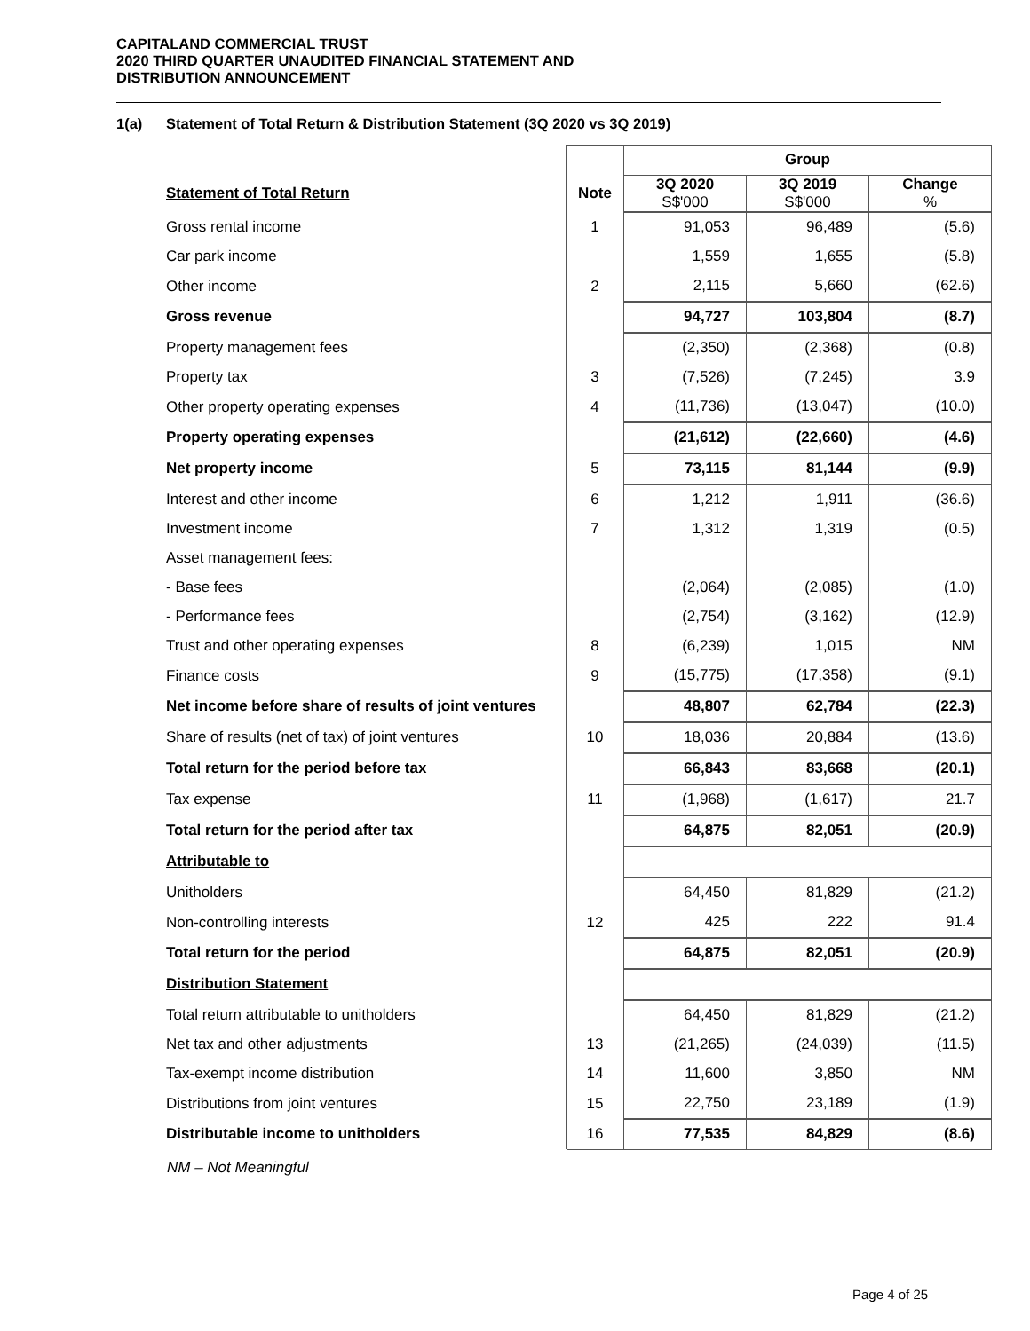CAPITALAND COMMERCIAL TRUST
2020 THIRD QUARTER UNAUDITED FINANCIAL STATEMENT AND
DISTRIBUTION ANNOUNCEMENT
1(a) Statement of Total Return & Distribution Statement (3Q 2020 vs 3Q 2019)
| | | Group | | |
| Statement of Total Return | Note | 3Q 2020 S$'000 | 3Q 2019 S$'000 | Change % |
| Gross rental income | 1 | 91,053 | 96,489 | (5.6) |
| Car park income | | 1,559 | 1,655 | (5.8) |
| Other income | 2 | 2,115 | 5,660 | (62.6) |
| Gross revenue | | 94,727 | 103,804 | (8.7) |
| Property management fees | | (2,350) | (2,368) | (0.8) |
| Property tax | 3 | (7,526) | (7,245) | 3.9 |
| Other property operating expenses | 4 | (11,736) | (13,047) | (10.0) |
| Property operating expenses | | (21,612) | (22,660) | (4.6) |
| Net property income | 5 | 73,115 | 81,144 | (9.9) |
| Interest and other income | 6 | 1,212 | 1,911 | (36.6) |
| Investment income | 7 | 1,312 | 1,319 | (0.5) |
| Asset management fees: | | | | |
| - Base fees | | (2,064) | (2,085) | (1.0) |
| - Performance fees | | (2,754) | (3,162) | (12.9) |
| Trust and other operating expenses | 8 | (6,239) | 1,015 | NM |
| Finance costs | 9 | (15,775) | (17,358) | (9.1) |
| Net income before share of results of joint ventures | | 48,807 | 62,784 | (22.3) |
| Share of results (net of tax) of joint ventures | 10 | 18,036 | 20,884 | (13.6) |
| Total return for the period before tax | | 66,843 | 83,668 | (20.1) |
| Tax expense | 11 | (1,968) | (1,617) | 21.7 |
| Total return for the period after tax | | 64,875 | 82,051 | (20.9) |
| Attributable to | | | | |
| Unitholders | | 64,450 | 81,829 | (21.2) |
| Non-controlling interests | 12 | 425 | 222 | 91.4 |
| Total return for the period | | 64,875 | 82,051 | (20.9) |
| Distribution Statement | | | | |
| Total return attributable to unitholders | | 64,450 | 81,829 | (21.2) |
| Net tax and other adjustments | 13 | (21,265) | (24,039) | (11.5) |
| Tax-exempt income distribution | 14 | 11,600 | 3,850 | NM |
| Distributions from joint ventures | 15 | 22,750 | 23,189 | (1.9) |
| Distributable income to unitholders | 16 | 77,535 | 84,829 | (8.6) |
NM – Not Meaningful
Page 4 of 25